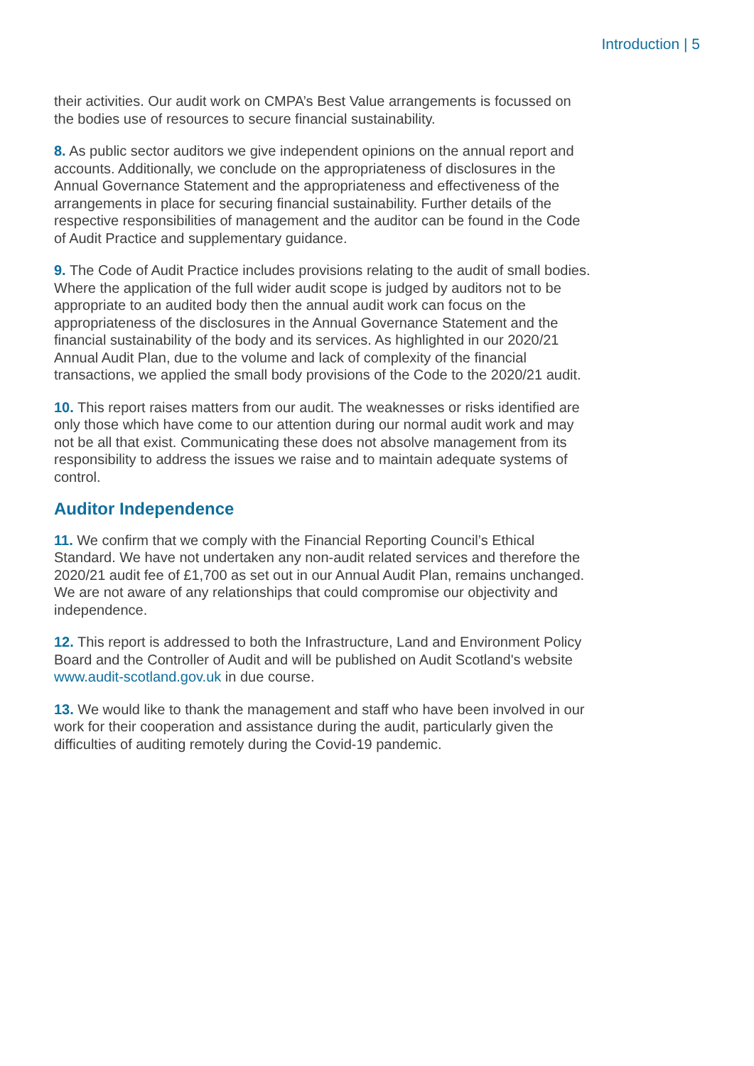Introduction | 5
their activities. Our audit work on CMPA’s Best Value arrangements is focussed on the bodies use of resources to secure financial sustainability.
8. As public sector auditors we give independent opinions on the annual report and accounts. Additionally, we conclude on the appropriateness of disclosures in the Annual Governance Statement and the appropriateness and effectiveness of the arrangements in place for securing financial sustainability. Further details of the respective responsibilities of management and the auditor can be found in the Code of Audit Practice and supplementary guidance.
9. The Code of Audit Practice includes provisions relating to the audit of small bodies. Where the application of the full wider audit scope is judged by auditors not to be appropriate to an audited body then the annual audit work can focus on the appropriateness of the disclosures in the Annual Governance Statement and the financial sustainability of the body and its services. As highlighted in our 2020/21 Annual Audit Plan, due to the volume and lack of complexity of the financial transactions, we applied the small body provisions of the Code to the 2020/21 audit.
10. This report raises matters from our audit. The weaknesses or risks identified are only those which have come to our attention during our normal audit work and may not be all that exist. Communicating these does not absolve management from its responsibility to address the issues we raise and to maintain adequate systems of control.
Auditor Independence
11. We confirm that we comply with the Financial Reporting Council’s Ethical Standard. We have not undertaken any non-audit related services and therefore the 2020/21 audit fee of £1,700 as set out in our Annual Audit Plan, remains unchanged. We are not aware of any relationships that could compromise our objectivity and independence.
12. This report is addressed to both the Infrastructure, Land and Environment Policy Board and the Controller of Audit and will be published on Audit Scotland's website www.audit-scotland.gov.uk in due course.
13. We would like to thank the management and staff who have been involved in our work for their cooperation and assistance during the audit, particularly given the difficulties of auditing remotely during the Covid-19 pandemic.